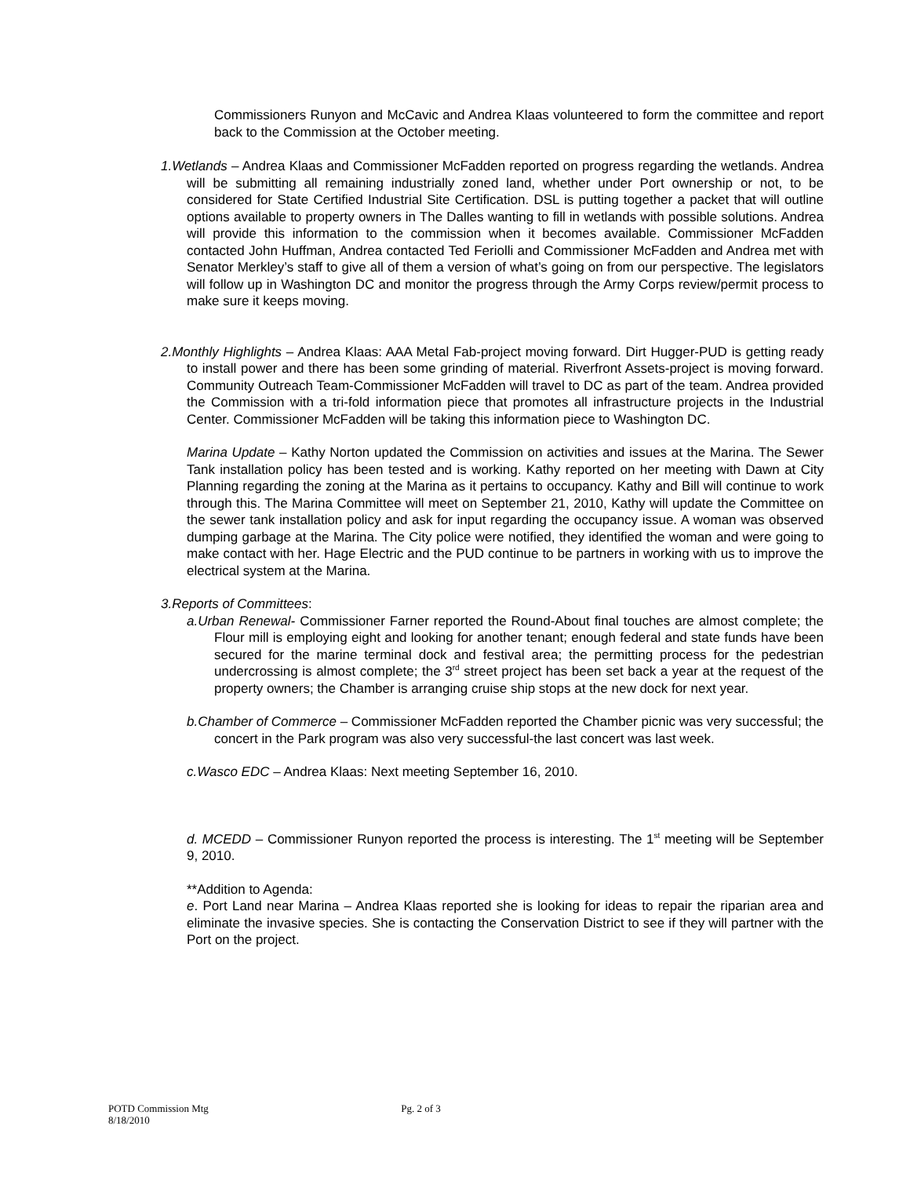Commissioners Runyon and McCavic and Andrea Klaas volunteered to form the committee and report back to the Commission at the October meeting.
1.Wetlands – Andrea Klaas and Commissioner McFadden reported on progress regarding the wetlands. Andrea will be submitting all remaining industrially zoned land, whether under Port ownership or not, to be considered for State Certified Industrial Site Certification. DSL is putting together a packet that will outline options available to property owners in The Dalles wanting to fill in wetlands with possible solutions. Andrea will provide this information to the commission when it becomes available. Commissioner McFadden contacted John Huffman, Andrea contacted Ted Feriolli and Commissioner McFadden and Andrea met with Senator Merkley’s staff to give all of them a version of what’s going on from our perspective. The legislators will follow up in Washington DC and monitor the progress through the Army Corps review/permit process to make sure it keeps moving.
2.Monthly Highlights – Andrea Klaas: AAA Metal Fab-project moving forward. Dirt Hugger-PUD is getting ready to install power and there has been some grinding of material. Riverfront Assets-project is moving forward. Community Outreach Team-Commissioner McFadden will travel to DC as part of the team. Andrea provided the Commission with a tri-fold information piece that promotes all infrastructure projects in the Industrial Center. Commissioner McFadden will be taking this information piece to Washington DC.
Marina Update – Kathy Norton updated the Commission on activities and issues at the Marina. The Sewer Tank installation policy has been tested and is working. Kathy reported on her meeting with Dawn at City Planning regarding the zoning at the Marina as it pertains to occupancy. Kathy and Bill will continue to work through this. The Marina Committee will meet on September 21, 2010, Kathy will update the Committee on the sewer tank installation policy and ask for input regarding the occupancy issue. A woman was observed dumping garbage at the Marina. The City police were notified, they identified the woman and were going to make contact with her. Hage Electric and the PUD continue to be partners in working with us to improve the electrical system at the Marina.
3.Reports of Committees:
a.Urban Renewal- Commissioner Farner reported the Round-About final touches are almost complete; the Flour mill is employing eight and looking for another tenant; enough federal and state funds have been secured for the marine terminal dock and festival area; the permitting process for the pedestrian undercrossing is almost complete; the 3<sup>rd</sup> street project has been set back a year at the request of the property owners; the Chamber is arranging cruise ship stops at the new dock for next year.
b.Chamber of Commerce – Commissioner McFadden reported the Chamber picnic was very successful; the concert in the Park program was also very successful-the last concert was last week.
c.Wasco EDC – Andrea Klaas: Next meeting September 16, 2010.
d. MCEDD – Commissioner Runyon reported the process is interesting. The 1<sup>st</sup> meeting will be September 9, 2010.
**Addition to Agenda:
e. Port Land near Marina – Andrea Klaas reported she is looking for ideas to repair the riparian area and eliminate the invasive species. She is contacting the Conservation District to see if they will partner with the Port on the project.
POTD Commission Mtg Pg. 2 of 3
8/18/2010